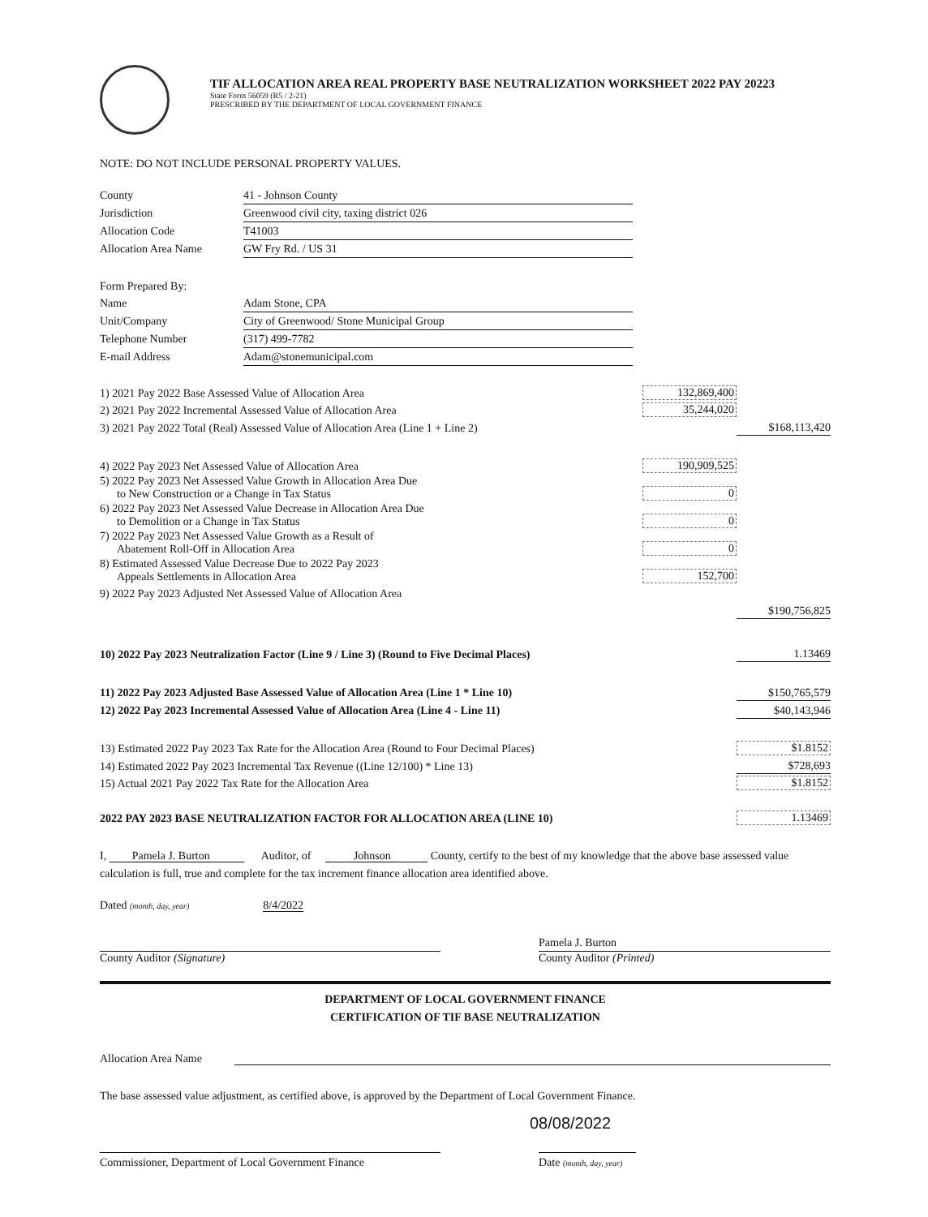TIF ALLOCATION AREA REAL PROPERTY BASE NEUTRALIZATION WORKSHEET 2022 PAY 20223
State Form 56059 (R5 / 2-21)
PRESCRIBED BY THE DEPARTMENT OF LOCAL GOVERNMENT FINANCE
NOTE: DO NOT INCLUDE PERSONAL PROPERTY VALUES.
| County | 41 - Johnson County |
| Jurisdiction | Greenwood civil city, taxing district 026 |
| Allocation Code | T41003 |
| Allocation Area Name | GW Fry Rd. / US 31 |
| Form Prepared By: | |
| Name | Adam Stone, CPA |
| Unit/Company | City of Greenwood/ Stone Municipal Group |
| Telephone Number | (317) 499-7782 |
| E-mail Address | Adam@stonemunicipal.com |
| 1) 2021 Pay 2022 Base Assessed Value of Allocation Area | 132,869,400 | |
| 2) 2021 Pay 2022 Incremental Assessed Value of Allocation Area | 35,244,020 | |
| 3) 2021 Pay 2022 Total (Real) Assessed Value of Allocation Area (Line 1 + Line 2) | | $168,113,420 |
| 4) 2022 Pay 2023 Net Assessed Value of Allocation Area | 190,909,525 | |
| 5) 2022 Pay 2023 Net Assessed Value Growth in Allocation Area Due to New Construction or a Change in Tax Status | 0 | |
| 6) 2022 Pay 2023 Net Assessed Value Decrease in Allocation Area Due to Demolition or a Change in Tax Status | 0 | |
| 7) 2022 Pay 2023 Net Assessed Value Growth as a Result of Abatement Roll-Off in Allocation Area | 0 | |
| 8) Estimated Assessed Value Decrease Due to 2022 Pay 2023 Appeals Settlements in Allocation Area | 152,700 | |
| 9) 2022 Pay 2023 Adjusted Net Assessed Value of Allocation Area | | |
| | | $190,756,825 |
| 10) 2022 Pay 2023 Neutralization Factor (Line 9 / Line 3) (Round to Five Decimal Places) | | 1.13469 |
| 11) 2022 Pay 2023 Adjusted Base Assessed Value of Allocation Area (Line 1 * Line 10) | | $150,765,579 |
| 12) 2022 Pay 2023 Incremental Assessed Value of Allocation Area (Line 4 - Line 11) | | $40,143,946 |
| 13) Estimated 2022 Pay 2023 Tax Rate for the Allocation Area (Round to Four Decimal Places) | | $1.8152 |
| 14) Estimated 2022 Pay 2023 Incremental Tax Revenue ((Line 12/100) * Line 13) | | $728,693 |
| 15) Actual 2021 Pay 2022 Tax Rate for the Allocation Area | | $1.8152 |
| 2022 PAY 2023 BASE NEUTRALIZATION FACTOR FOR ALLOCATION AREA (LINE 10) | | 1.13469 |
I, Pamela J. Burton Auditor, of Johnson County, certify to the best of my knowledge that the above base assessed value calculation is full, true and complete for the tax increment finance allocation area identified above.
Dated (month, day, year) 8/4/2022
Pamela J. Burton
County Auditor (Signature) County Auditor (Printed)
DEPARTMENT OF LOCAL GOVERNMENT FINANCE
CERTIFICATION OF TIF BASE NEUTRALIZATION
Allocation Area Name
The base assessed value adjustment, as certified above, is approved by the Department of Local Government Finance.
08/08/2022
Commissioner, Department of Local Government Finance
Date (month, day, year)